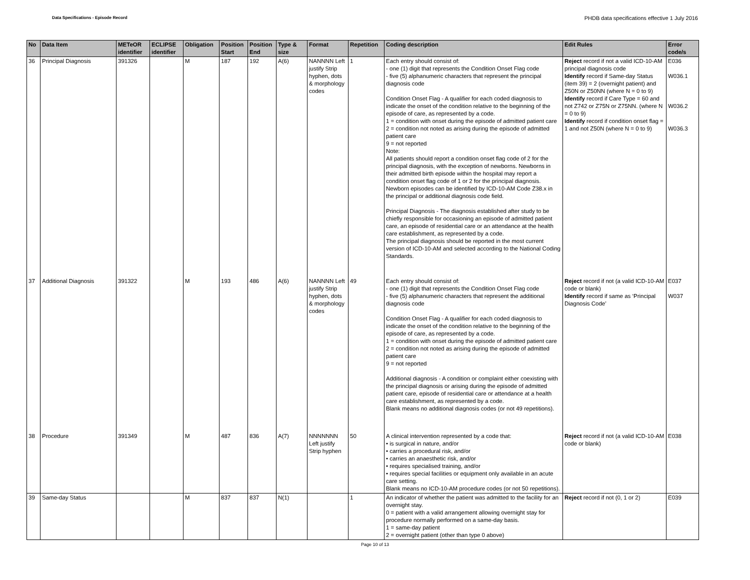Data Specifications - Episode Record PHDB data specifications effective 1 July 2016
| No | Data Item | METeOR identifier | ECLIPSE identifier | Obligation | Position Start | Position End | Type & size | Format | Repetition | Coding description | Edit Rules | Error code/s |
| --- | --- | --- | --- | --- | --- | --- | --- | --- | --- | --- | --- | --- |
| 36 | Principal Diagnosis | 391326 | | M | 187 | 192 | A(6) | NANNNN Left justify Strip hyphen, dots & morphology codes | 1 | Each entry should consist of: - one (1) digit that represents the Condition Onset Flag code - five (5) alphanumeric characters that represent the principal diagnosis code Condition Onset Flag - A qualifier for each coded diagnosis to indicate the onset of the condition relative to the beginning of the episode of care, as represented by a code. 1 = condition with onset during the episode of admitted patient care 2 = condition not noted as arising during the episode of admitted patient care 9 = not reported Note: All patients should report a condition onset flag code of 2 for the principal diagnosis, with the exception of newborns. Newborns in their admitted birth episode within the hospital may report a condition onset flag code of 1 or 2 for the principal diagnosis. Newborn episodes can be identified by ICD-10-AM Code Z38.x in the principal or additional diagnosis code field. Principal Diagnosis - The diagnosis established after study to be chiefly responsible for occasioning an episode of admitted patient care, an episode of residential care or an attendance at the health care establishment, as represented by a code. The principal diagnosis should be reported in the most current version of ICD-10-AM and selected according to the National Coding Standards. | Reject record if not a valid ICD-10-AM principal diagnosis code Identify record if Same-day Status (item 39) = 2 (overnight patient) and Z50N or Z50NN (where N = 0 to 9) Identify record if Care Type = 60 and not Z742 or Z75N or Z75NN. (where N = 0 to 9) Identify record if condition onset flag = 1 and not Z50N (where N = 0 to 9) | E036 W036.1 W036.2 W036.3 |
| 37 | Additional Diagnosis | 391322 | | M | 193 | 486 | A(6) | NANNNN Left justify Strip hyphen, dots & morphology codes | 49 | Each entry should consist of: - one (1) digit that represents the Condition Onset Flag code - five (5) alphanumeric characters that represent the additional diagnosis code Condition Onset Flag - A qualifier for each coded diagnosis to indicate the onset of the condition relative to the beginning of the episode of care, as represented by a code. 1 = condition with onset during the episode of admitted patient care 2 = condition not noted as arising during the episode of admitted patient care 9 = not reported Additional diagnosis - A condition or complaint either coexisting with the principal diagnosis or arising during the episode of admitted patient care, episode of residential care or attendance at a health care establishment, as represented by a code. Blank means no additional diagnosis codes (or not 49 repetitions). | Reject record if not (a valid ICD-10-AM code or blank) Identify record if same as ‘Principal Diagnosis Code’ | E037 W037 |
| 38 | Procedure | 391349 | | M | 487 | 836 | A(7) | NNNNNNN Left justify Strip hyphen | 50 | A clinical intervention represented by a code that: • is surgical in nature, and/or • carries a procedural risk, and/or • carries an anaesthetic risk, and/or • requires specialised training, and/or • requires special facilities or equipment only available in an acute care setting. Blank means no ICD-10-AM procedure codes (or not 50 repetitions). | Reject record if not (a valid ICD-10-AM code or blank) | E038 |
| 39 | Same-day Status | | | M | 837 | 837 | N(1) | | 1 | An indicator of whether the patient was admitted to the facility for an overnight stay. 0 = patient with a valid arrangement allowing overnight stay for procedure normally performed on a same-day basis. 1 = same-day patient 2 = overnight patient (other than type 0 above) | Reject record if not (0, 1 or 2) | E039 |
Page 10 of 13